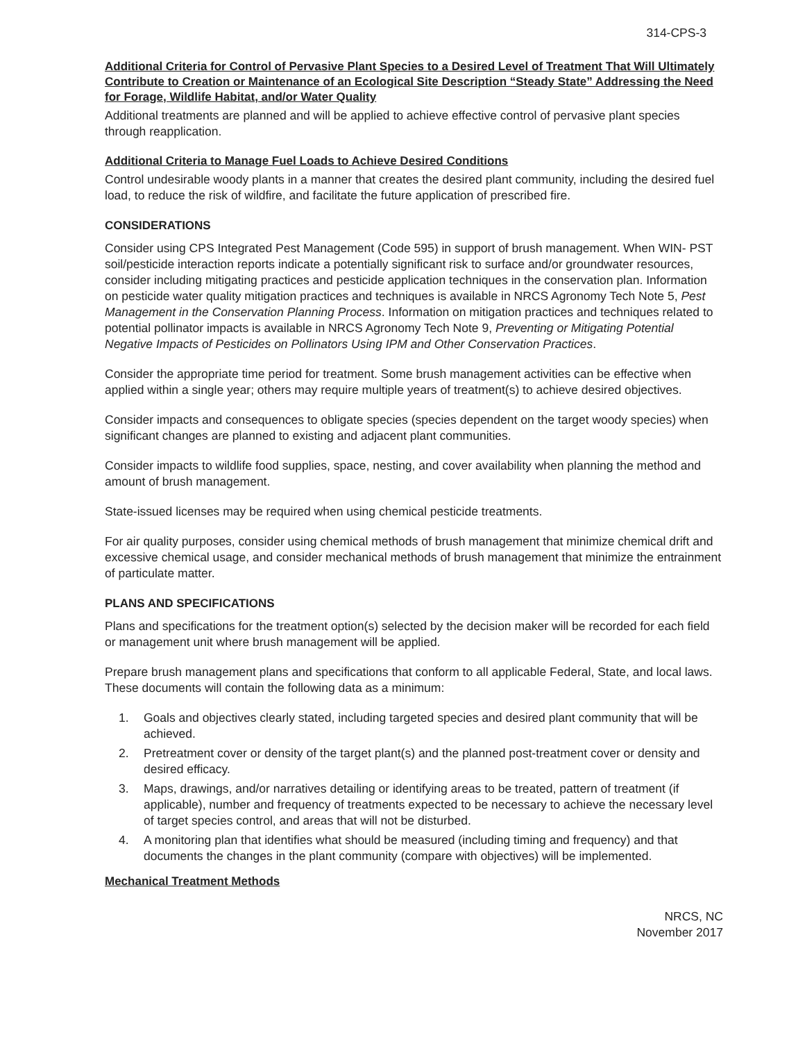314-CPS-3
Additional Criteria for Control of Pervasive Plant Species to a Desired Level of Treatment That Will Ultimately Contribute to Creation or Maintenance of an Ecological Site Description “Steady State” Addressing the Need for Forage, Wildlife Habitat, and/or Water Quality
Additional treatments are planned and will be applied to achieve effective control of pervasive plant species through reapplication.
Additional Criteria to Manage Fuel Loads to Achieve Desired Conditions
Control undesirable woody plants in a manner that creates the desired plant community, including the desired fuel load, to reduce the risk of wildfire, and facilitate the future application of prescribed fire.
CONSIDERATIONS
Consider using CPS Integrated Pest Management (Code 595) in support of brush management. When WIN- PST soil/pesticide interaction reports indicate a potentially significant risk to surface and/or groundwater resources, consider including mitigating practices and pesticide application techniques in the conservation plan. Information on pesticide water quality mitigation practices and techniques is available in NRCS Agronomy Tech Note 5, Pest Management in the Conservation Planning Process. Information on mitigation practices and techniques related to potential pollinator impacts is available in NRCS Agronomy Tech Note 9, Preventing or Mitigating Potential Negative Impacts of Pesticides on Pollinators Using IPM and Other Conservation Practices.
Consider the appropriate time period for treatment. Some brush management activities can be effective when applied within a single year; others may require multiple years of treatment(s) to achieve desired objectives.
Consider impacts and consequences to obligate species (species dependent on the target woody species) when significant changes are planned to existing and adjacent plant communities.
Consider impacts to wildlife food supplies, space, nesting, and cover availability when planning the method and amount of brush management.
State-issued licenses may be required when using chemical pesticide treatments.
For air quality purposes, consider using chemical methods of brush management that minimize chemical drift and excessive chemical usage, and consider mechanical methods of brush management that minimize the entrainment of particulate matter.
PLANS AND SPECIFICATIONS
Plans and specifications for the treatment option(s) selected by the decision maker will be recorded for each field or management unit where brush management will be applied.
Prepare brush management plans and specifications that conform to all applicable Federal, State, and local laws. These documents will contain the following data as a minimum:
1. Goals and objectives clearly stated, including targeted species and desired plant community that will be achieved.
2. Pretreatment cover or density of the target plant(s) and the planned post-treatment cover or density and desired efficacy.
3. Maps, drawings, and/or narratives detailing or identifying areas to be treated, pattern of treatment (if applicable), number and frequency of treatments expected to be necessary to achieve the necessary level of target species control, and areas that will not be disturbed.
4. A monitoring plan that identifies what should be measured (including timing and frequency) and that documents the changes in the plant community (compare with objectives) will be implemented.
Mechanical Treatment Methods
NRCS, NC
November 2017